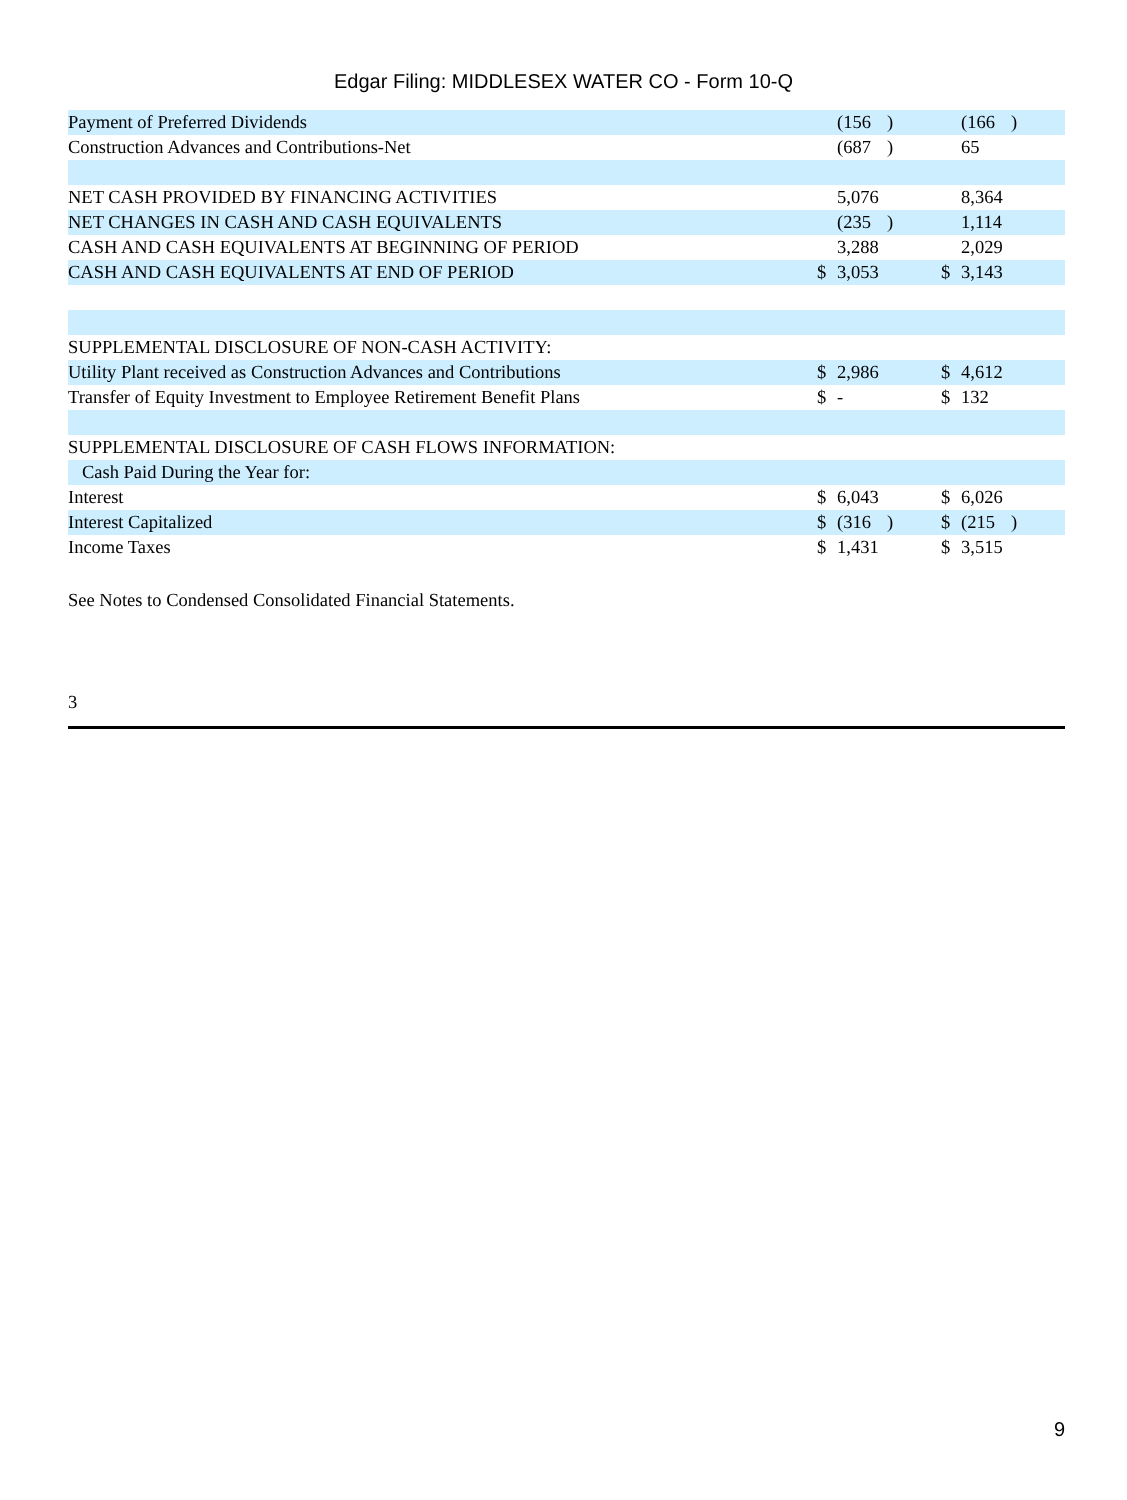Edgar Filing: MIDDLESEX WATER CO - Form 10-Q
| Payment of Preferred Dividends | | (156 | ) | | (166 | ) |
| Construction Advances and Contributions-Net | | (687 | ) | | 65 | |
| NET CASH PROVIDED BY FINANCING ACTIVITIES | | 5,076 | | | 8,364 | |
| NET CHANGES IN CASH AND CASH EQUIVALENTS | | (235 | ) | | 1,114 | |
| CASH AND CASH EQUIVALENTS AT BEGINNING OF PERIOD | | 3,288 | | | 2,029 | |
| CASH AND CASH EQUIVALENTS AT END OF PERIOD | $ | 3,053 | | $ | 3,143 | |
| SUPPLEMENTAL DISCLOSURE OF NON-CASH ACTIVITY: | | | | | | |
| Utility Plant received as Construction Advances and Contributions | $ | 2,986 | | $ | 4,612 | |
| Transfer of Equity Investment to Employee Retirement Benefit Plans | $ | - | | $ | 132 | |
| SUPPLEMENTAL DISCLOSURE OF CASH FLOWS INFORMATION: | | | | | | |
| Cash Paid During the Year for: | | | | | | |
| Interest | $ | 6,043 | | $ | 6,026 | |
| Interest Capitalized | $ | (316 | ) | $ | (215 | ) |
| Income Taxes | $ | 1,431 | | $ | 3,515 | |
See Notes to Condensed Consolidated Financial Statements.
3
9